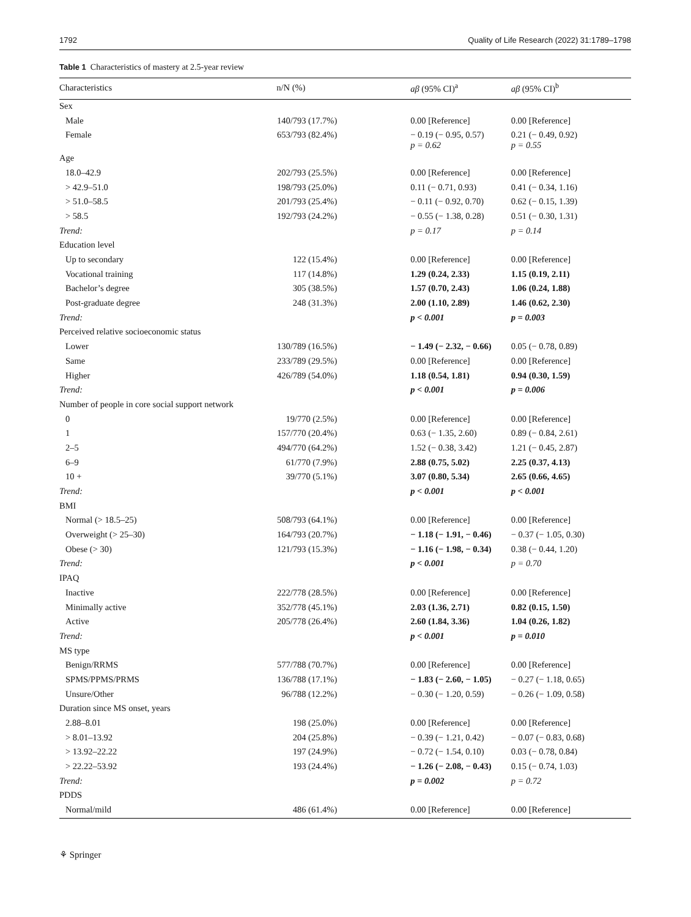1792 Quality of Life Research (2022) 31:1789–1798
Table 1 Characteristics of mastery at 2.5-year review
| Characteristics | n/N (%) | aβ (95% CI)<sup>a</sup> | aβ (95% CI)<sup>b</sup> |
| --- | --- | --- | --- |
| Sex | | | |
| Male | 140/793 (17.7%) | 0.00 [Reference] | 0.00 [Reference] |
| Female | 653/793 (82.4%) | − 0.19 (− 0.95, 0.57) p = 0.62 | 0.21 (− 0.49, 0.92) p = 0.55 |
| Age | | | |
| 18.0–42.9 | 202/793 (25.5%) | 0.00 [Reference] | 0.00 [Reference] |
| > 42.9–51.0 | 198/793 (25.0%) | 0.11 (− 0.71, 0.93) | 0.41 (− 0.34, 1.16) |
| > 51.0–58.5 | 201/793 (25.4%) | − 0.11 (− 0.92, 0.70) | 0.62 (− 0.15, 1.39) |
| > 58.5 | 192/793 (24.2%) | − 0.55 (− 1.38, 0.28) | 0.51 (− 0.30, 1.31) |
| Trend: | | p = 0.17 | p = 0.14 |
| Education level | | | |
| Up to secondary | 122 (15.4%) | 0.00 [Reference] | 0.00 [Reference] |
| Vocational training | 117 (14.8%) | 1.29 (0.24, 2.33) | 1.15 (0.19, 2.11) |
| Bachelor’s degree | 305 (38.5%) | 1.57 (0.70, 2.43) | 1.06 (0.24, 1.88) |
| Post-graduate degree | 248 (31.3%) | 2.00 (1.10, 2.89) | 1.46 (0.62, 2.30) |
| Trend: | | p < 0.001 | p = 0.003 |
| Perceived relative socioeconomic status | | | |
| Lower | 130/789 (16.5%) | − 1.49 (− 2.32, − 0.66) | 0.05 (− 0.78, 0.89) |
| Same | 233/789 (29.5%) | 0.00 [Reference] | 0.00 [Reference] |
| Higher | 426/789 (54.0%) | 1.18 (0.54, 1.81) | 0.94 (0.30, 1.59) |
| Trend: | | p < 0.001 | p = 0.006 |
| Number of people in core social support network | | | |
| 0 | 19/770 (2.5%) | 0.00 [Reference] | 0.00 [Reference] |
| 1 | 157/770 (20.4%) | 0.63 (− 1.35, 2.60) | 0.89 (− 0.84, 2.61) |
| 2–5 | 494/770 (64.2%) | 1.52 (− 0.38, 3.42) | 1.21 (− 0.45, 2.87) |
| 6–9 | 61/770 (7.9%) | 2.88 (0.75, 5.02) | 2.25 (0.37, 4.13) |
| 10 + | 39/770 (5.1%) | 3.07 (0.80, 5.34) | 2.65 (0.66, 4.65) |
| Trend: | | p < 0.001 | p < 0.001 |
| BMI | | | |
| Normal (> 18.5–25) | 508/793 (64.1%) | 0.00 [Reference] | 0.00 [Reference] |
| Overweight (> 25–30) | 164/793 (20.7%) | − 1.18 (− 1.91, − 0.46) | − 0.37 (− 1.05, 0.30) |
| Obese (> 30) | 121/793 (15.3%) | − 1.16 (− 1.98, − 0.34) | 0.38 (− 0.44, 1.20) |
| Trend: | | p < 0.001 | p = 0.70 |
| IPAQ | | | |
| Inactive | 222/778 (28.5%) | 0.00 [Reference] | 0.00 [Reference] |
| Minimally active | 352/778 (45.1%) | 2.03 (1.36, 2.71) | 0.82 (0.15, 1.50) |
| Active | 205/778 (26.4%) | 2.60 (1.84, 3.36) | 1.04 (0.26, 1.82) |
| Trend: | | p < 0.001 | p = 0.010 |
| MS type | | | |
| Benign/RRMS | 577/788 (70.7%) | 0.00 [Reference] | 0.00 [Reference] |
| SPMS/PPMS/PRMS | 136/788 (17.1%) | − 1.83 (− 2.60, − 1.05) | − 0.27 (− 1.18, 0.65) |
| Unsure/Other | 96/788 (12.2%) | − 0.30 (− 1.20, 0.59) | − 0.26 (− 1.09, 0.58) |
| Duration since MS onset, years | | | |
| 2.88–8.01 | 198 (25.0%) | 0.00 [Reference] | 0.00 [Reference] |
| > 8.01–13.92 | 204 (25.8%) | − 0.39 (− 1.21, 0.42) | − 0.07 (− 0.83, 0.68) |
| > 13.92–22.22 | 197 (24.9%) | − 0.72 (− 1.54, 0.10) | 0.03 (− 0.78, 0.84) |
| > 22.22–53.92 | 193 (24.4%) | − 1.26 (− 2.08, − 0.43) | 0.15 (− 0.74, 1.03) |
| Trend: | | p = 0.002 | p = 0.72 |
| PDDS | | | |
| Normal/mild | 486 (61.4%) | 0.00 [Reference] | 0.00 [Reference] |
⚘ Springer